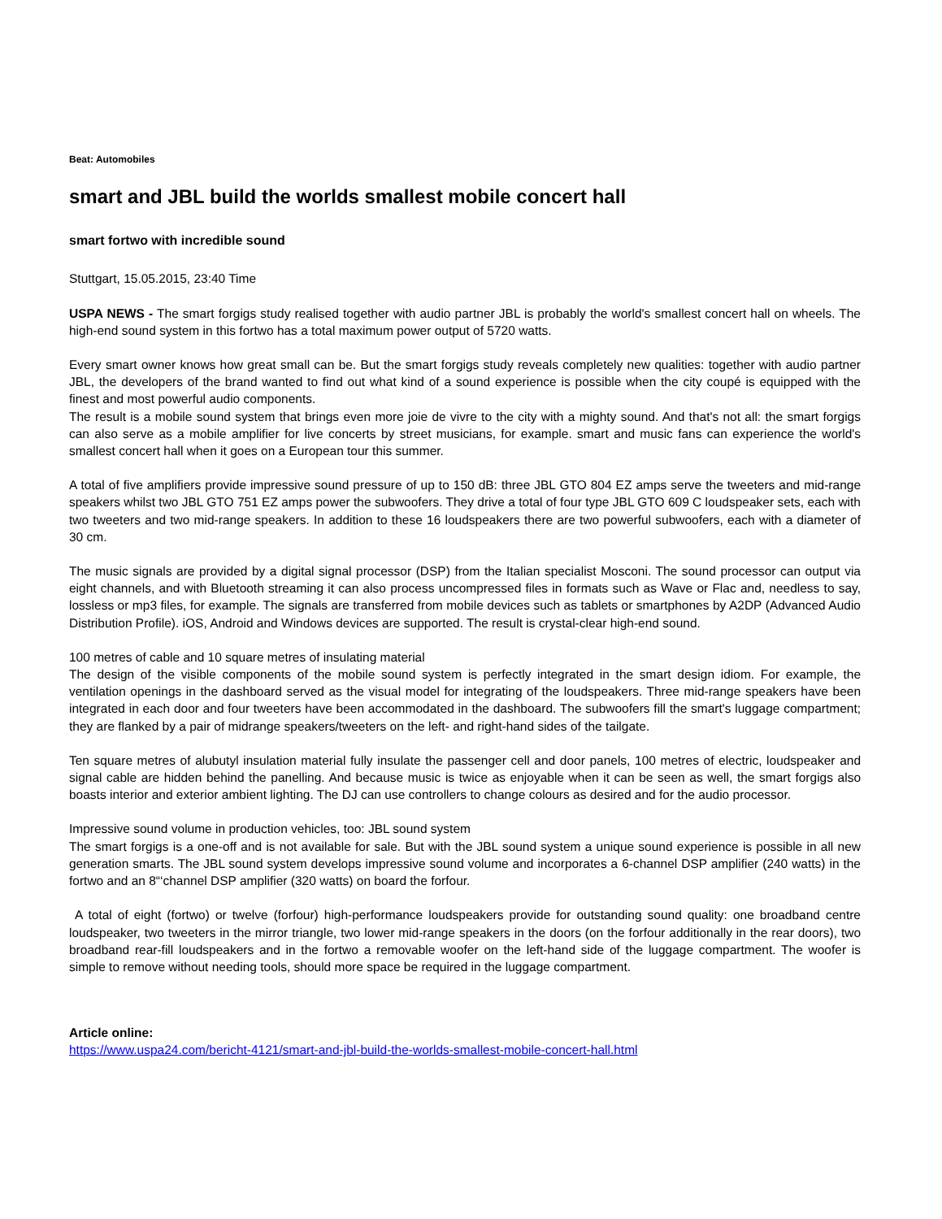Beat: Automobiles
smart and JBL build the worlds smallest mobile concert hall
smart fortwo with incredible sound
Stuttgart, 15.05.2015, 23:40 Time
USPA NEWS - The smart forgigs study realised together with audio partner JBL is probably the world's smallest concert hall on wheels. The high-end sound system in this fortwo has a total maximum power output of 5720 watts.
Every smart owner knows how great small can be. But the smart forgigs study reveals completely new qualities: together with audio partner JBL, the developers of the brand wanted to find out what kind of a sound experience is possible when the city coupé is equipped with the finest and most powerful audio components.
The result is a mobile sound system that brings even more joie de vivre to the city with a mighty sound. And that's not all: the smart forgigs can also serve as a mobile amplifier for live concerts by street musicians, for example. smart and music fans can experience the world's smallest concert hall when it goes on a European tour this summer.
A total of five amplifiers provide impressive sound pressure of up to 150 dB: three JBL GTO 804 EZ amps serve the tweeters and mid-range speakers whilst two JBL GTO 751 EZ amps power the subwoofers. They drive a total of four type JBL GTO 609 C loudspeaker sets, each with two tweeters and two mid-range speakers. In addition to these 16 loudspeakers there are two powerful subwoofers, each with a diameter of 30 cm.
The music signals are provided by a digital signal processor (DSP) from the Italian specialist Mosconi. The sound processor can output via eight channels, and with Bluetooth streaming it can also process uncompressed files in formats such as Wave or Flac and, needless to say, lossless or mp3 files, for example. The signals are transferred from mobile devices such as tablets or smartphones by A2DP (Advanced Audio Distribution Profile). iOS, Android and Windows devices are supported. The result is crystal-clear high-end sound.
100 metres of cable and 10 square metres of insulating material
The design of the visible components of the mobile sound system is perfectly integrated in the smart design idiom. For example, the ventilation openings in the dashboard served as the visual model for integrating of the loudspeakers. Three mid-range speakers have been integrated in each door and four tweeters have been accommodated in the dashboard. The subwoofers fill the smart's luggage compartment; they are flanked by a pair of midrange speakers/tweeters on the left- and right-hand sides of the tailgate.
Ten square metres of alubutyl insulation material fully insulate the passenger cell and door panels, 100 metres of electric, loudspeaker and signal cable are hidden behind the panelling. And because music is twice as enjoyable when it can be seen as well, the smart forgigs also boasts interior and exterior ambient lighting. The DJ can use controllers to change colours as desired and for the audio processor.
Impressive sound volume in production vehicles, too: JBL sound system
The smart forgigs is a one-off and is not available for sale. But with the JBL sound system a unique sound experience is possible in all new generation smarts. The JBL sound system develops impressive sound volume and incorporates a 6-channel DSP amplifier (240 watts) in the fortwo and an 8“‘channel DSP amplifier (320 watts) on board the forfour.
A total of eight (fortwo) or twelve (forfour) high-performance loudspeakers provide for outstanding sound quality: one broadband centre loudspeaker, two tweeters in the mirror triangle, two lower mid-range speakers in the doors (on the forfour additionally in the rear doors), two broadband rear-fill loudspeakers and in the fortwo a removable woofer on the left-hand side of the luggage compartment. The woofer is simple to remove without needing tools, should more space be required in the luggage compartment.
Article online:
https://www.uspa24.com/bericht-4121/smart-and-jbl-build-the-worlds-smallest-mobile-concert-hall.html